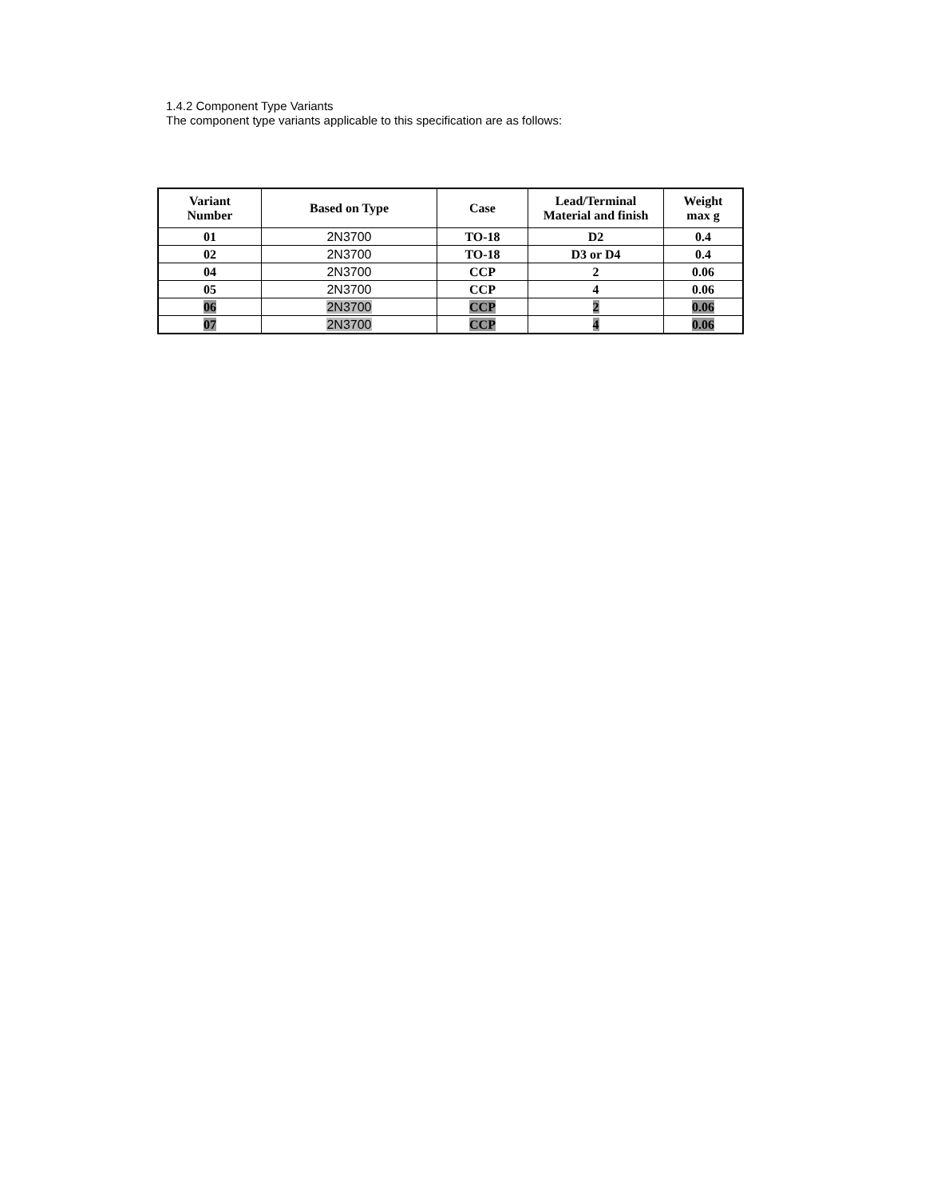1.4.2 Component Type Variants
The component type variants applicable to this specification are as follows:
| Variant Number | Based on Type | Case | Lead/Terminal Material and finish | Weight max g |
| --- | --- | --- | --- | --- |
| 01 | 2N3700 | TO-18 | D2 | 0.4 |
| 02 | 2N3700 | TO-18 | D3 or D4 | 0.4 |
| 04 | 2N3700 | CCP | 2 | 0.06 |
| 05 | 2N3700 | CCP | 4 | 0.06 |
| 06 | 2N3700 | CCP | 2 | 0.06 |
| 07 | 2N3700 | CCP | 4 | 0.06 |